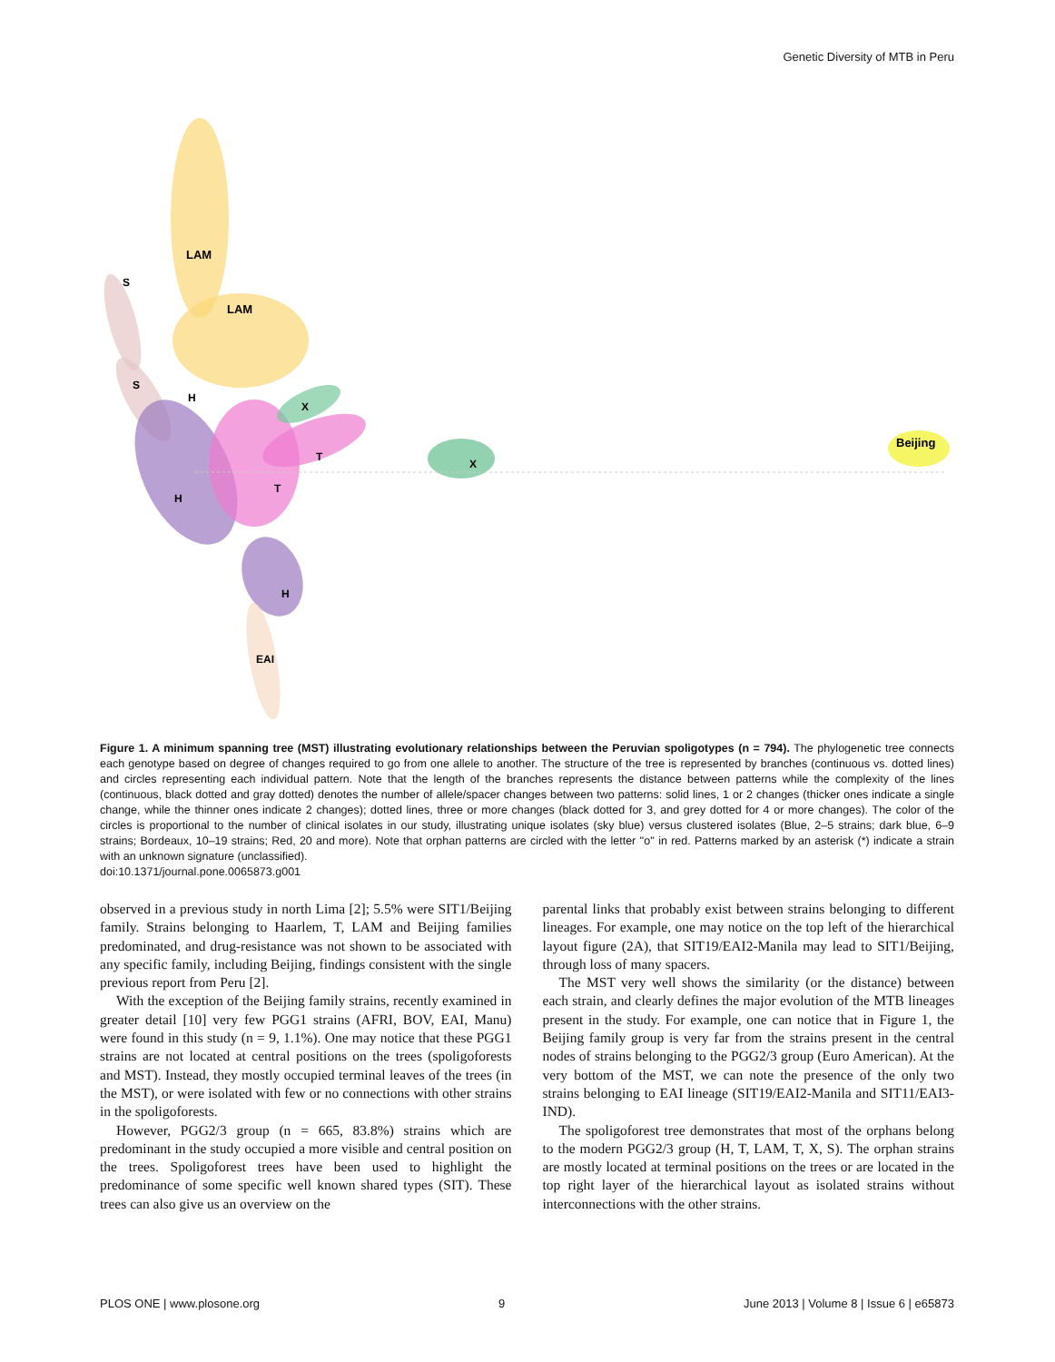Genetic Diversity of MTB in Peru
LAM
LAM
S
S
H
H
T
T
X
X
H
EAI
Beijing
Figure 1. A minimum spanning tree (MST) illustrating evolutionary relationships between the Peruvian spoligotypes (n = 794). The phylogenetic tree connects each genotype based on degree of changes required to go from one allele to another. The structure of the tree is represented by branches (continuous vs. dotted lines) and circles representing each individual pattern. Note that the length of the branches represents the distance between patterns while the complexity of the lines (continuous, black dotted and gray dotted) denotes the number of allele/spacer changes between two patterns: solid lines, 1 or 2 changes (thicker ones indicate a single change, while the thinner ones indicate 2 changes); dotted lines, three or more changes (black dotted for 3, and grey dotted for 4 or more changes). The color of the circles is proportional to the number of clinical isolates in our study, illustrating unique isolates (sky blue) versus clustered isolates (Blue, 2–5 strains; dark blue, 6–9 strains; Bordeaux, 10–19 strains; Red, 20 and more). Note that orphan patterns are circled with the letter ''o'' in red. Patterns marked by an asterisk (*) indicate a strain with an unknown signature (unclassified).
doi:10.1371/journal.pone.0065873.g001
observed in a previous study in north Lima [2]; 5.5% were SIT1/Beijing family. Strains belonging to Haarlem, T, LAM and Beijing families predominated, and drug-resistance was not shown to be associated with any specific family, including Beijing, findings consistent with the single previous report from Peru [2].
With the exception of the Beijing family strains, recently examined in greater detail [10] very few PGG1 strains (AFRI, BOV, EAI, Manu) were found in this study (n = 9, 1.1%). One may notice that these PGG1 strains are not located at central positions on the trees (spoligoforests and MST). Instead, they mostly occupied terminal leaves of the trees (in the MST), or were isolated with few or no connections with other strains in the spoligoforests.
However, PGG2/3 group (n = 665, 83.8%) strains which are predominant in the study occupied a more visible and central position on the trees. Spoligoforest trees have been used to highlight the predominance of some specific well known shared types (SIT). These trees can also give us an overview on the
parental links that probably exist between strains belonging to different lineages. For example, one may notice on the top left of the hierarchical layout figure (2A), that SIT19/EAI2-Manila may lead to SIT1/Beijing, through loss of many spacers.
The MST very well shows the similarity (or the distance) between each strain, and clearly defines the major evolution of the MTB lineages present in the study. For example, one can notice that in Figure 1, the Beijing family group is very far from the strains present in the central nodes of strains belonging to the PGG2/3 group (Euro American). At the very bottom of the MST, we can note the presence of the only two strains belonging to EAI lineage (SIT19/EAI2-Manila and SIT11/EAI3-IND).
The spoligoforest tree demonstrates that most of the orphans belong to the modern PGG2/3 group (H, T, LAM, T, X, S). The orphan strains are mostly located at terminal positions on the trees or are located in the top right layer of the hierarchical layout as isolated strains without interconnections with the other strains.
PLOS ONE | www.plosone.org 9 June 2013 | Volume 8 | Issue 6 | e65873